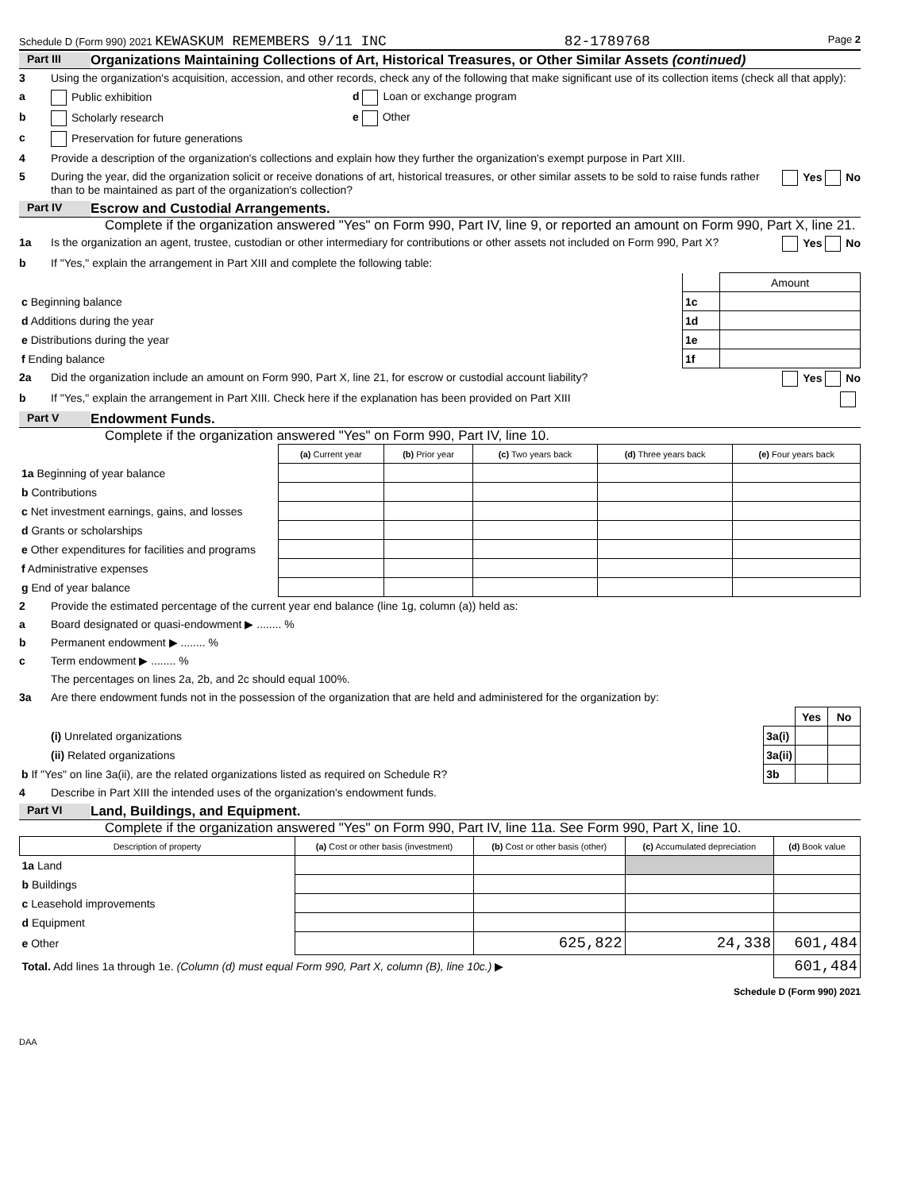Schedule D (Form 990) 2021 KEWASKUM REMEMBERS 9/11 INC 82-1789768 Page 2
Part III Organizations Maintaining Collections of Art, Historical Treasures, or Other Similar Assets (continued)
3 Using the organization's acquisition, accession, and other records, check any of the following that make significant use of its collection items (check all that apply):
a Public exhibition d Loan or exchange program
b Scholarly research e Other
c Preservation for future generations
4 Provide a description of the organization's collections and explain how they further the organization's exempt purpose in Part XIII.
5 During the year, did the organization solicit or receive donations of art, historical treasures, or other similar assets to be sold to raise funds rather than to be maintained as part of the organization's collection? Yes No
Part IV Escrow and Custodial Arrangements.
Complete if the organization answered "Yes" on Form 990, Part IV, line 9, or reported an amount on Form 990, Part X, line 21.
1a Is the organization an agent, trustee, custodian or other intermediary for contributions or other assets not included on Form 990, Part X? Yes No
b If "Yes," explain the arrangement in Part XIII and complete the following table:
| | | Amount |
| c Beginning balance | 1c | |
| d Additions during the year | 1d | |
| e Distributions during the year | 1e | |
| f Ending balance | 1f | |
2a Did the organization include an amount on Form 990, Part X, line 21, for escrow or custodial account liability? Yes No
b If "Yes," explain the arrangement in Part XIII. Check here if the explanation has been provided on Part XIII
Part V Endowment Funds.
Complete if the organization answered "Yes" on Form 990, Part IV, line 10.
| | (a) Current year | (b) Prior year | (c) Two years back | (d) Three years back | (e) Four years back |
| --- | --- | --- | --- | --- | --- |
| 1a Beginning of year balance | | | | | |
| b Contributions | | | | | |
| c Net investment earnings, gains, and losses | | | | | |
| d Grants or scholarships | | | | | |
| e Other expenditures for facilities and programs | | | | | |
| f Administrative expenses | | | | | |
| g End of year balance | | | | | |
2 Provide the estimated percentage of the current year end balance (line 1g, column (a)) held as:
a Board designated or quasi-endowment ▶ ........ %
b Permanent endowment ▶ ........ %
c Term endowment ▶ ........ %
The percentages on lines 2a, 2b, and 2c should equal 100%.
3a Are there endowment funds not in the possession of the organization that are held and administered for the organization by:
| | | Yes | No |
| (i) Unrelated organizations | 3a(i) | | |
| (ii) Related organizations | 3a(ii) | | |
| b If "Yes" on line 3a(ii), are the related organizations listed as required on Schedule R? | 3b | | |
4 Describe in Part XIII the intended uses of the organization's endowment funds.
Part VI Land, Buildings, and Equipment.
Complete if the organization answered "Yes" on Form 990, Part IV, line 11a. See Form 990, Part X, line 10.
| Description of property | (a) Cost or other basis (investment) | (b) Cost or other basis (other) | (c) Accumulated depreciation | (d) Book value |
| --- | --- | --- | --- | --- |
| 1a Land | | | | |
| b Buildings | | | | |
| c Leasehold improvements | | | | |
| d Equipment | | | | |
| e Other | | 625,822 | 24,338 | 601,484 |
| Total. Add lines 1a through 1e. (Column (d) must equal Form 990, Part X, column (B), line 10c.) ▶ | | | | 601,484 |
Schedule D (Form 990) 2021
DAA